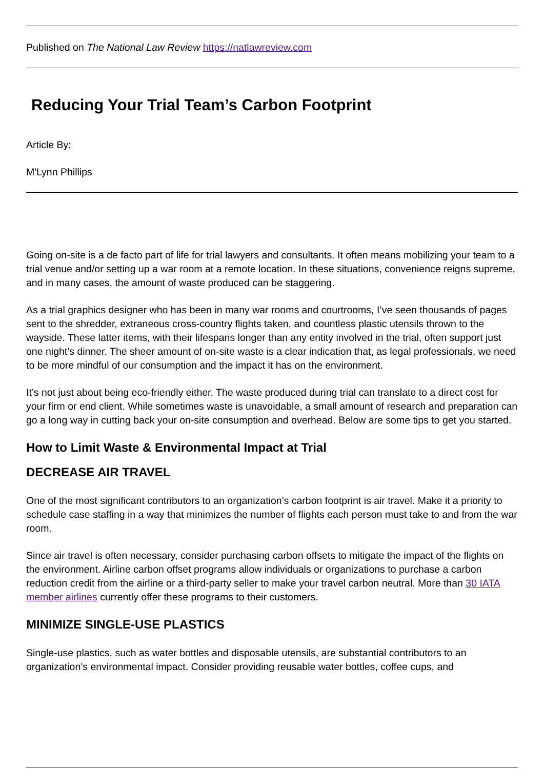Published on The National Law Review https://natlawreview.com
Reducing Your Trial Team’s Carbon Footprint
Article By:
M'Lynn Phillips
Going on-site is a de facto part of life for trial lawyers and consultants. It often means mobilizing your team to a trial venue and/or setting up a war room at a remote location. In these situations, convenience reigns supreme, and in many cases, the amount of waste produced can be staggering.
As a trial graphics designer who has been in many war rooms and courtrooms, I’ve seen thousands of pages sent to the shredder, extraneous cross-country flights taken, and countless plastic utensils thrown to the wayside. These latter items, with their lifespans longer than any entity involved in the trial, often support just one night’s dinner. The sheer amount of on-site waste is a clear indication that, as legal professionals, we need to be more mindful of our consumption and the impact it has on the environment.
It’s not just about being eco-friendly either. The waste produced during trial can translate to a direct cost for your firm or end client. While sometimes waste is unavoidable, a small amount of research and preparation can go a long way in cutting back your on-site consumption and overhead. Below are some tips to get you started.
How to Limit Waste & Environmental Impact at Trial
DECREASE AIR TRAVEL
One of the most significant contributors to an organization’s carbon footprint is air travel. Make it a priority to schedule case staffing in a way that minimizes the number of flights each person must take to and from the war room.
Since air travel is often necessary, consider purchasing carbon offsets to mitigate the impact of the flights on the environment. Airline carbon offset programs allow individuals or organizations to purchase a carbon reduction credit from the airline or a third-party seller to make your travel carbon neutral. More than 30 IATA member airlines currently offer these programs to their customers.
MINIMIZE SINGLE-USE PLASTICS
Single-use plastics, such as water bottles and disposable utensils, are substantial contributors to an organization’s environmental impact. Consider providing reusable water bottles, coffee cups, and